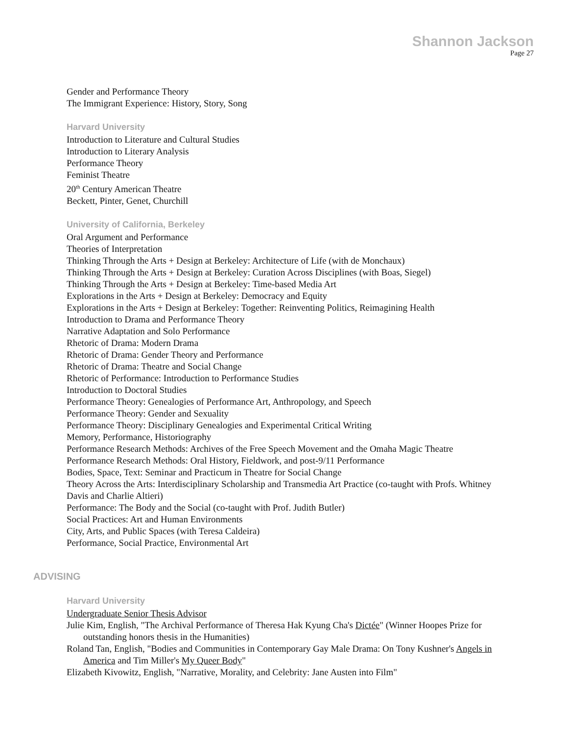Shannon Jackson
Page 27
Gender and Performance Theory
The Immigrant Experience: History, Story, Song
Harvard University
Introduction to Literature and Cultural Studies
Introduction to Literary Analysis
Performance Theory
Feminist Theatre
20<sup>th</sup> Century American Theatre
Beckett, Pinter, Genet, Churchill
University of California, Berkeley
Oral Argument and Performance
Theories of Interpretation
Thinking Through the Arts + Design at Berkeley: Architecture of Life (with de Monchaux)
Thinking Through the Arts + Design at Berkeley: Curation Across Disciplines (with Boas, Siegel)
Thinking Through the Arts + Design at Berkeley: Time-based Media Art
Explorations in the Arts + Design at Berkeley: Democracy and Equity
Explorations in the Arts + Design at Berkeley: Together: Reinventing Politics, Reimagining Health
Introduction to Drama and Performance Theory
Narrative Adaptation and Solo Performance
Rhetoric of Drama: Modern Drama
Rhetoric of Drama: Gender Theory and Performance
Rhetoric of Drama: Theatre and Social Change
Rhetoric of Performance: Introduction to Performance Studies
Introduction to Doctoral Studies
Performance Theory: Genealogies of Performance Art, Anthropology, and Speech
Performance Theory: Gender and Sexuality
Performance Theory: Disciplinary Genealogies and Experimental Critical Writing
Memory, Performance, Historiography
Performance Research Methods: Archives of the Free Speech Movement and the Omaha Magic Theatre
Performance Research Methods: Oral History, Fieldwork, and post-9/11 Performance
Bodies, Space, Text: Seminar and Practicum in Theatre for Social Change
Theory Across the Arts: Interdisciplinary Scholarship and Transmedia Art Practice (co-taught with Profs. Whitney Davis and Charlie Altieri)
Performance: The Body and the Social (co-taught with Prof. Judith Butler)
Social Practices: Art and Human Environments
City, Arts, and Public Spaces (with Teresa Caldeira)
Performance, Social Practice, Environmental Art
ADVISING
Harvard University
Undergraduate Senior Thesis Advisor
Julie Kim, English, "The Archival Performance of Theresa Hak Kyung Cha's Dictée" (Winner Hoopes Prize for outstanding honors thesis in the Humanities)
Roland Tan, English, "Bodies and Communities in Contemporary Gay Male Drama: On Tony Kushner's Angels in America and Tim Miller's My Queer Body"
Elizabeth Kivowitz, English, "Narrative, Morality, and Celebrity: Jane Austen into Film"